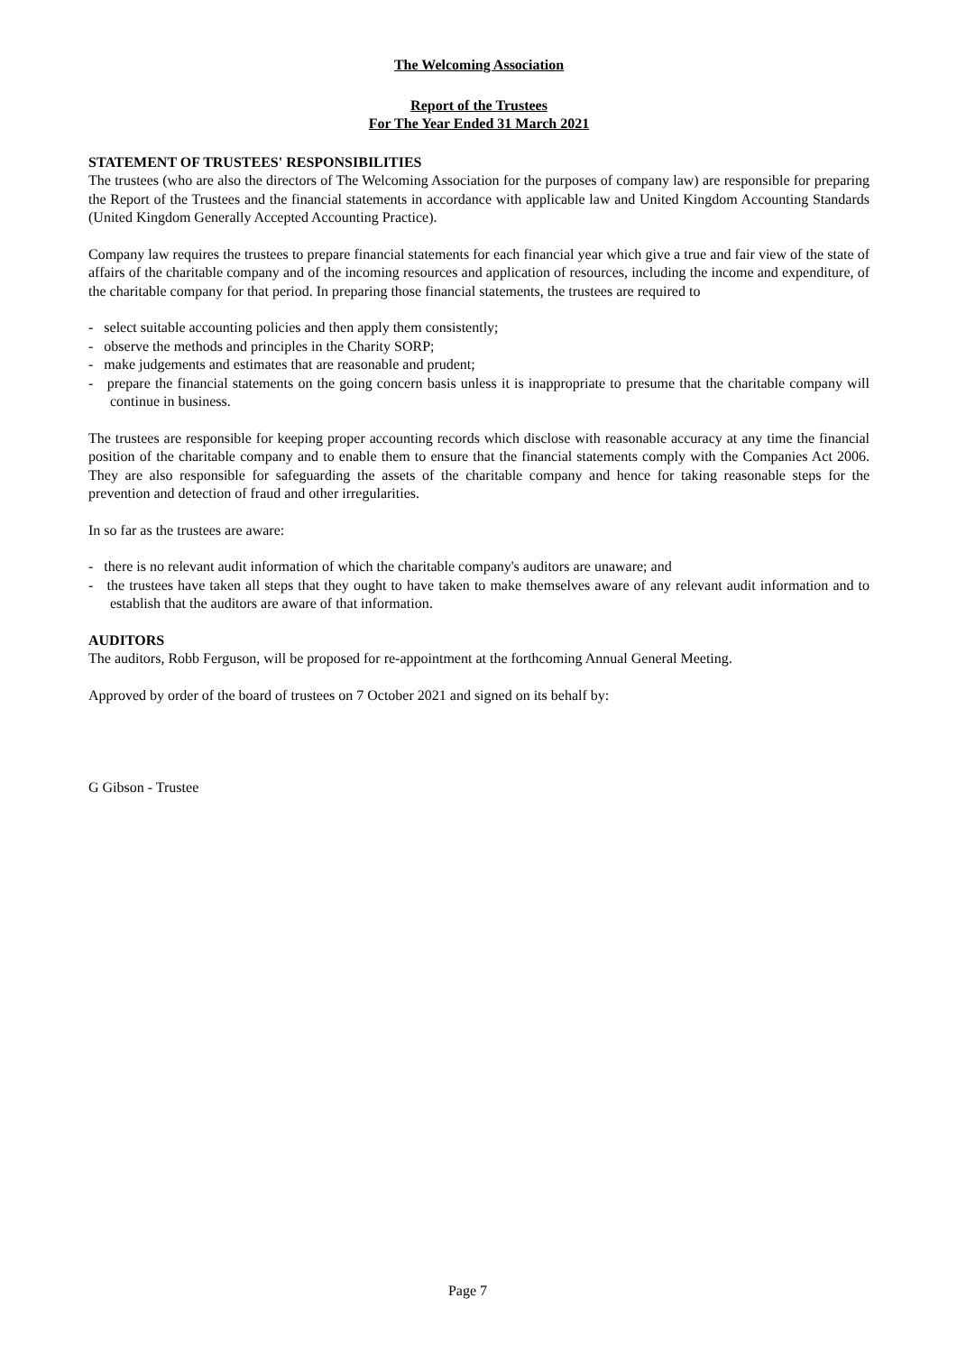The Welcoming Association
Report of the Trustees
For The Year Ended 31 March 2021
STATEMENT OF TRUSTEES' RESPONSIBILITIES
The trustees (who are also the directors of The Welcoming Association for the purposes of company law) are responsible for preparing the Report of the Trustees and the financial statements in accordance with applicable law and United Kingdom Accounting Standards (United Kingdom Generally Accepted Accounting Practice).
Company law requires the trustees to prepare financial statements for each financial year which give a true and fair view of the state of affairs of the charitable company and of the incoming resources and application of resources, including the income and expenditure, of the charitable company for that period. In preparing those financial statements, the trustees are required to
- select suitable accounting policies and then apply them consistently;
- observe the methods and principles in the Charity SORP;
- make judgements and estimates that are reasonable and prudent;
- prepare the financial statements on the going concern basis unless it is inappropriate to presume that the charitable company will continue in business.
The trustees are responsible for keeping proper accounting records which disclose with reasonable accuracy at any time the financial position of the charitable company and to enable them to ensure that the financial statements comply with the Companies Act 2006. They are also responsible for safeguarding the assets of the charitable company and hence for taking reasonable steps for the prevention and detection of fraud and other irregularities.
In so far as the trustees are aware:
- there is no relevant audit information of which the charitable company's auditors are unaware; and
- the trustees have taken all steps that they ought to have taken to make themselves aware of any relevant audit information and to establish that the auditors are aware of that information.
AUDITORS
The auditors, Robb Ferguson, will be proposed for re-appointment at the forthcoming Annual General Meeting.
Approved by order of the board of trustees on 7 October 2021 and signed on its behalf by:
G Gibson - Trustee
Page 7